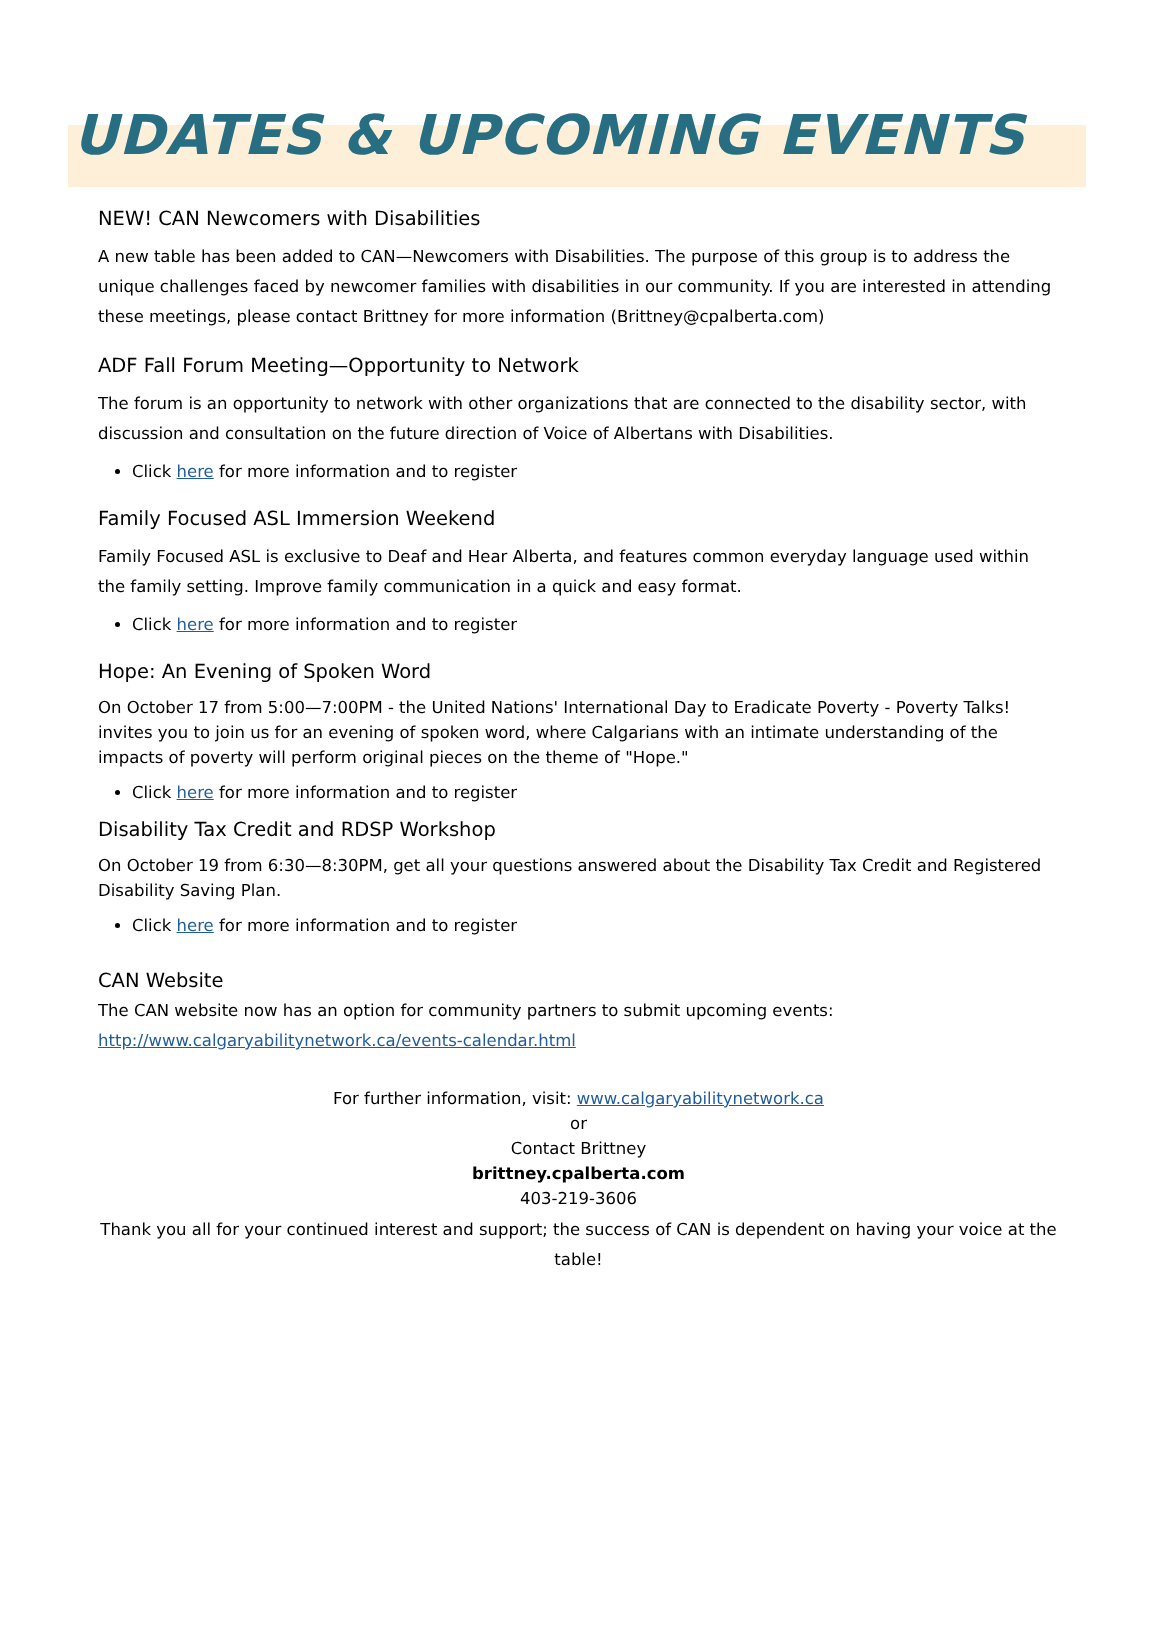UDATES & UPCOMING EVENTS
NEW! CAN Newcomers with Disabilities
A new table has been added to CAN—Newcomers with Disabilities. The purpose of this group is to address the unique challenges faced by newcomer families with disabilities in our community. If you are interested in attending these meetings, please contact Brittney for more information (Brittney@cpalberta.com)
ADF Fall Forum Meeting—Opportunity to Network
The forum is an opportunity to network with other organizations that are connected to the disability sector, with discussion and consultation on the future direction of Voice of Albertans with Disabilities.
Click here for more information and to register
Family Focused ASL Immersion Weekend
Family Focused ASL is exclusive to Deaf and Hear Alberta, and features common everyday language used within the family setting. Improve family communication in a quick and easy format.
Click here for more information and to register
Hope: An Evening of Spoken Word
On October 17 from 5:00—7:00PM - the United Nations' International Day to Eradicate Poverty - Poverty Talks! invites you to join us for an evening of spoken word, where Calgarians with an intimate understanding of the impacts of poverty will perform original pieces on the theme of "Hope."
Click here for more information and to register
Disability Tax Credit and RDSP Workshop
On October 19 from 6:30—8:30PM, get all your questions answered about the Disability Tax Credit and Registered Disability Saving Plan.
Click here for more information and to register
CAN Website
The CAN website now has an option for community partners to submit upcoming events: http://www.calgaryabilitynetwork.ca/events-calendar.html
For further information, visit: www.calgaryabilitynetwork.ca
or
Contact Brittney
brittney.cpalberta.com
403-219-3606
Thank you all for your continued interest and support; the success of CAN is dependent on having your voice at the table!